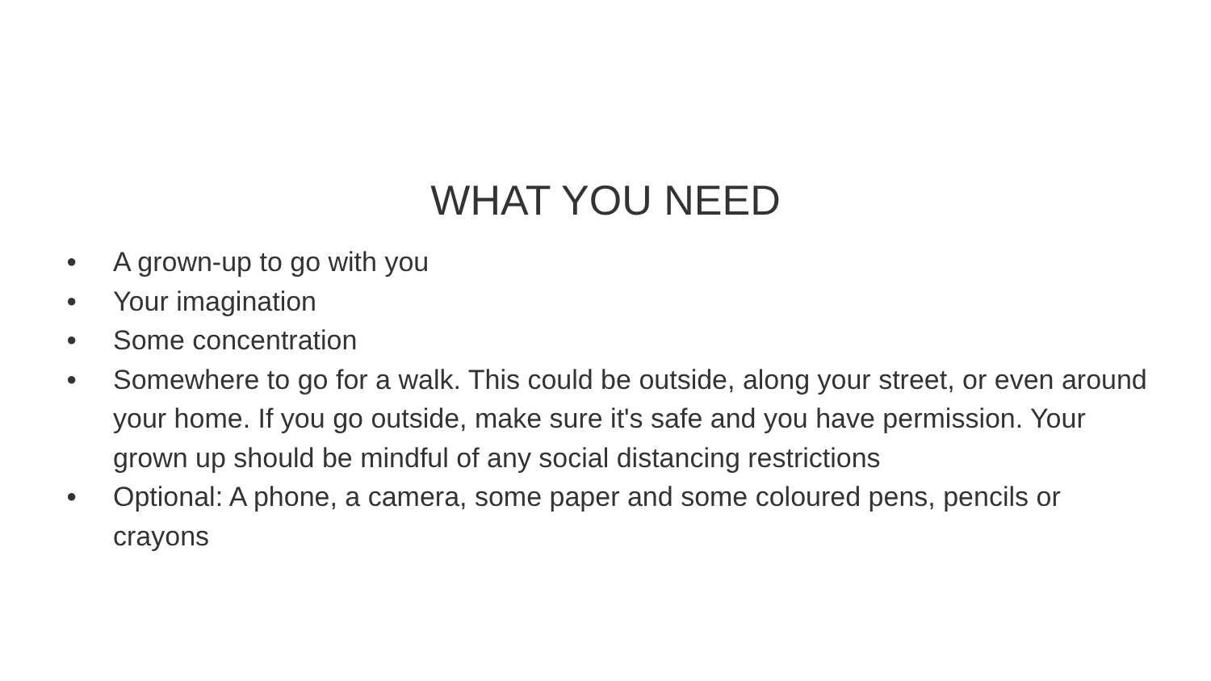WHAT YOU NEED
● A grown-up to go with you
● Your imagination
● Some concentration
● Somewhere to go for a walk. This could be outside, along your street, or even around your home. If you go outside, make sure it's safe and you have permission. Your grown up should be mindful of any social distancing restrictions
● Optional: A phone, a camera, some paper and some coloured pens, pencils or crayons